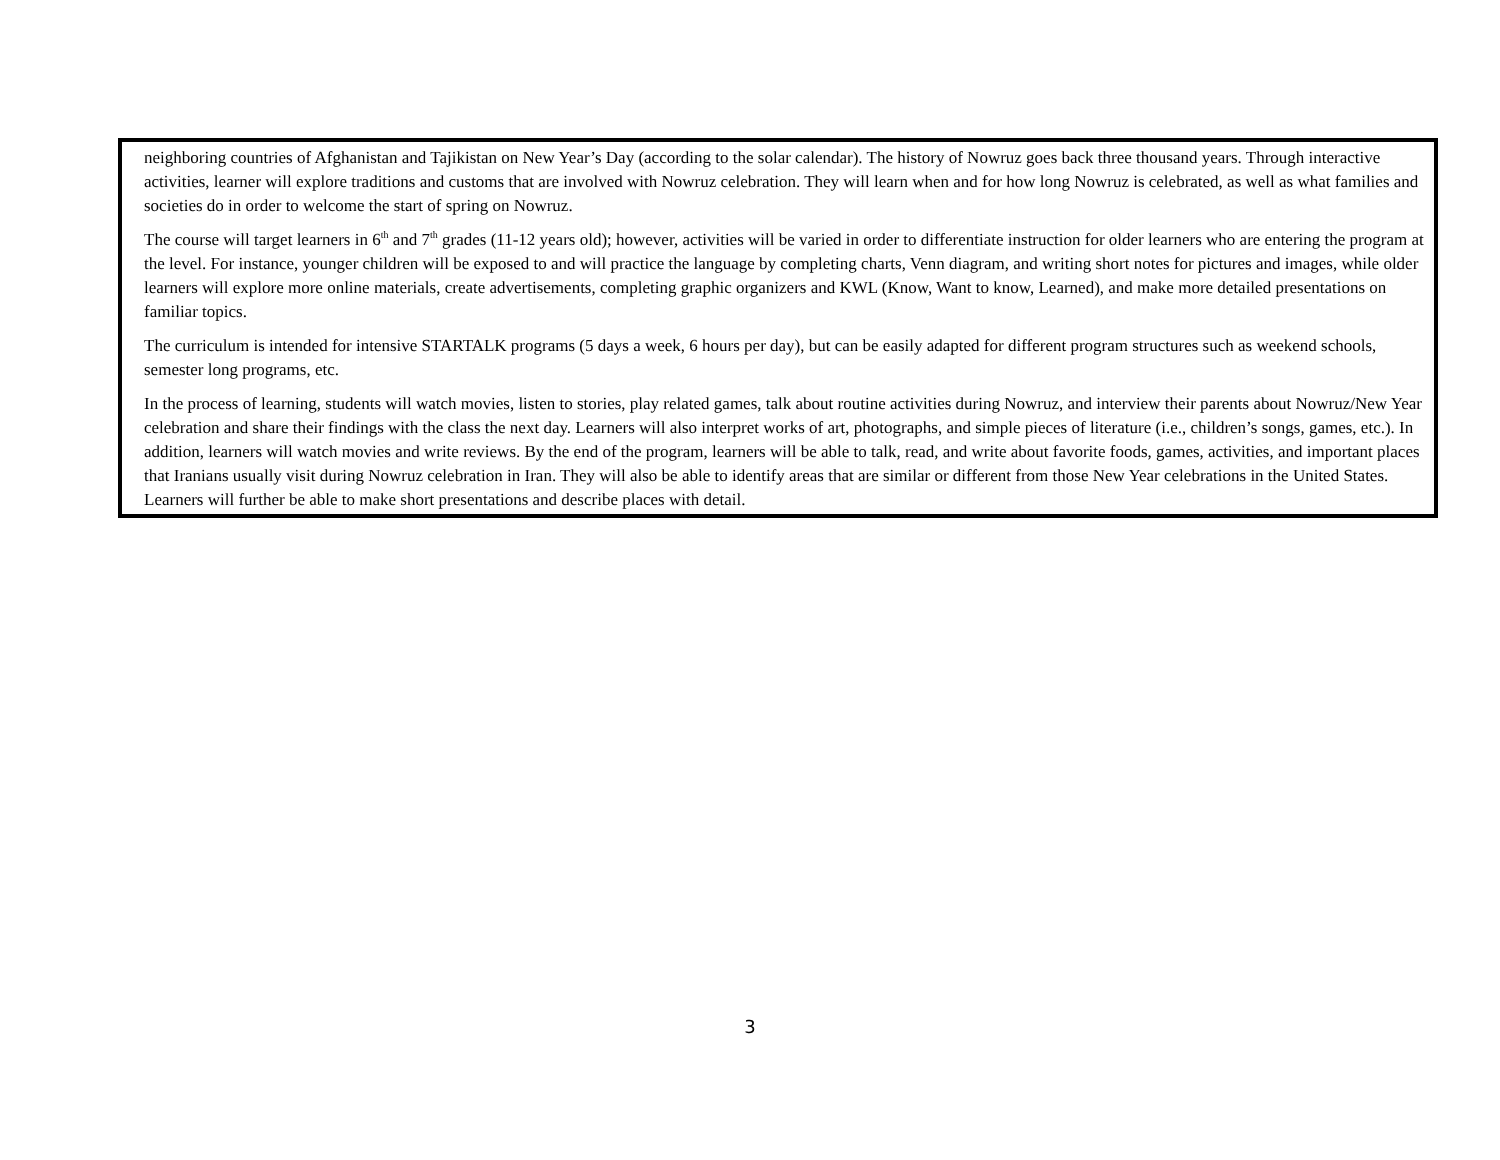neighboring countries of Afghanistan and Tajikistan on New Year’s Day (according to the solar calendar). The history of Nowruz goes back three thousand years. Through interactive activities, learner will explore traditions and customs that are involved with Nowruz celebration. They will learn when and for how long Nowruz is celebrated, as well as what families and societies do in order to welcome the start of spring on Nowruz.
The course will target learners in 6<sup>th</sup> and 7<sup>th</sup> grades (11-12 years old); however, activities will be varied in order to differentiate instruction for older learners who are entering the program at the level. For instance, younger children will be exposed to and will practice the language by completing charts, Venn diagram, and writing short notes for pictures and images, while older learners will explore more online materials, create advertisements, completing graphic organizers and KWL (Know, Want to know, Learned), and make more detailed presentations on familiar topics.
The curriculum is intended for intensive STARTALK programs (5 days a week, 6 hours per day), but can be easily adapted for different program structures such as weekend schools, semester long programs, etc.
In the process of learning, students will watch movies, listen to stories, play related games, talk about routine activities during Nowruz, and interview their parents about Nowruz/New Year celebration and share their findings with the class the next day. Learners will also interpret works of art, photographs, and simple pieces of literature (i.e., children’s songs, games, etc.). In addition, learners will watch movies and write reviews. By the end of the program, learners will be able to talk, read, and write about favorite foods, games, activities, and important places that Iranians usually visit during Nowruz celebration in Iran. They will also be able to identify areas that are similar or different from those New Year celebrations in the United States. Learners will further be able to make short presentations and describe places with detail.
3